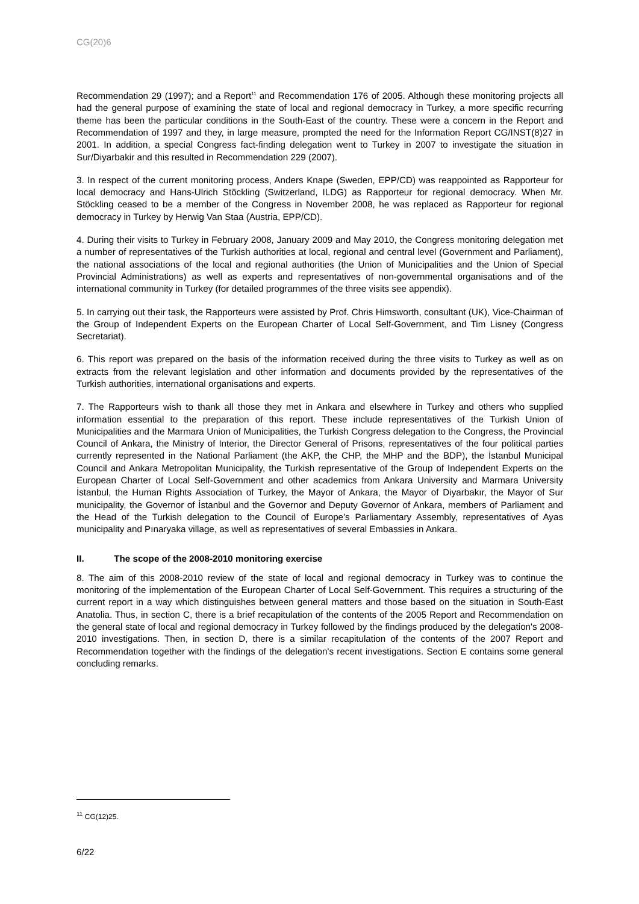CG(20)6
Recommendation 29 (1997); and a Report<sup>11</sup> and Recommendation 176 of 2005. Although these monitoring projects all had the general purpose of examining the state of local and regional democracy in Turkey, a more specific recurring theme has been the particular conditions in the South-East of the country. These were a concern in the Report and Recommendation of 1997 and they, in large measure, prompted the need for the Information Report CG/INST(8)27 in 2001. In addition, a special Congress fact-finding delegation went to Turkey in 2007 to investigate the situation in Sur/Diyarbakir and this resulted in Recommendation 229 (2007).
3. In respect of the current monitoring process, Anders Knape (Sweden, EPP/CD) was reappointed as Rapporteur for local democracy and Hans-Ulrich Stöckling (Switzerland, ILDG) as Rapporteur for regional democracy. When Mr. Stöckling ceased to be a member of the Congress in November 2008, he was replaced as Rapporteur for regional democracy in Turkey by Herwig Van Staa (Austria, EPP/CD).
4. During their visits to Turkey in February 2008, January 2009 and May 2010, the Congress monitoring delegation met a number of representatives of the Turkish authorities at local, regional and central level (Government and Parliament), the national associations of the local and regional authorities (the Union of Municipalities and the Union of Special Provincial Administrations) as well as experts and representatives of non-governmental organisations and of the international community in Turkey (for detailed programmes of the three visits see appendix).
5. In carrying out their task, the Rapporteurs were assisted by Prof. Chris Himsworth, consultant (UK), Vice-Chairman of the Group of Independent Experts on the European Charter of Local Self-Government, and Tim Lisney (Congress Secretariat).
6. This report was prepared on the basis of the information received during the three visits to Turkey as well as on extracts from the relevant legislation and other information and documents provided by the representatives of the Turkish authorities, international organisations and experts.
7. The Rapporteurs wish to thank all those they met in Ankara and elsewhere in Turkey and others who supplied information essential to the preparation of this report. These include representatives of the Turkish Union of Municipalities and the Marmara Union of Municipalities, the Turkish Congress delegation to the Congress, the Provincial Council of Ankara, the Ministry of Interior, the Director General of Prisons, representatives of the four political parties currently represented in the National Parliament (the AKP, the CHP, the MHP and the BDP), the İstanbul Municipal Council and Ankara Metropolitan Municipality, the Turkish representative of the Group of Independent Experts on the European Charter of Local Self-Government and other academics from Ankara University and Marmara University İstanbul, the Human Rights Association of Turkey, the Mayor of Ankara, the Mayor of Diyarbakır, the Mayor of Sur municipality, the Governor of İstanbul and the Governor and Deputy Governor of Ankara, members of Parliament and the Head of the Turkish delegation to the Council of Europe’s Parliamentary Assembly, representatives of Ayas municipality and Pınaryaka village, as well as representatives of several Embassies in Ankara.
II. The scope of the 2008-2010 monitoring exercise
8. The aim of this 2008-2010 review of the state of local and regional democracy in Turkey was to continue the monitoring of the implementation of the European Charter of Local Self-Government. This requires a structuring of the current report in a way which distinguishes between general matters and those based on the situation in South-East Anatolia. Thus, in section C, there is a brief recapitulation of the contents of the 2005 Report and Recommendation on the general state of local and regional democracy in Turkey followed by the findings produced by the delegation's 2008-2010 investigations. Then, in section D, there is a similar recapitulation of the contents of the 2007 Report and Recommendation together with the findings of the delegation's recent investigations. Section E contains some general concluding remarks.
<sup>11</sup> CG(12)25.
6/22